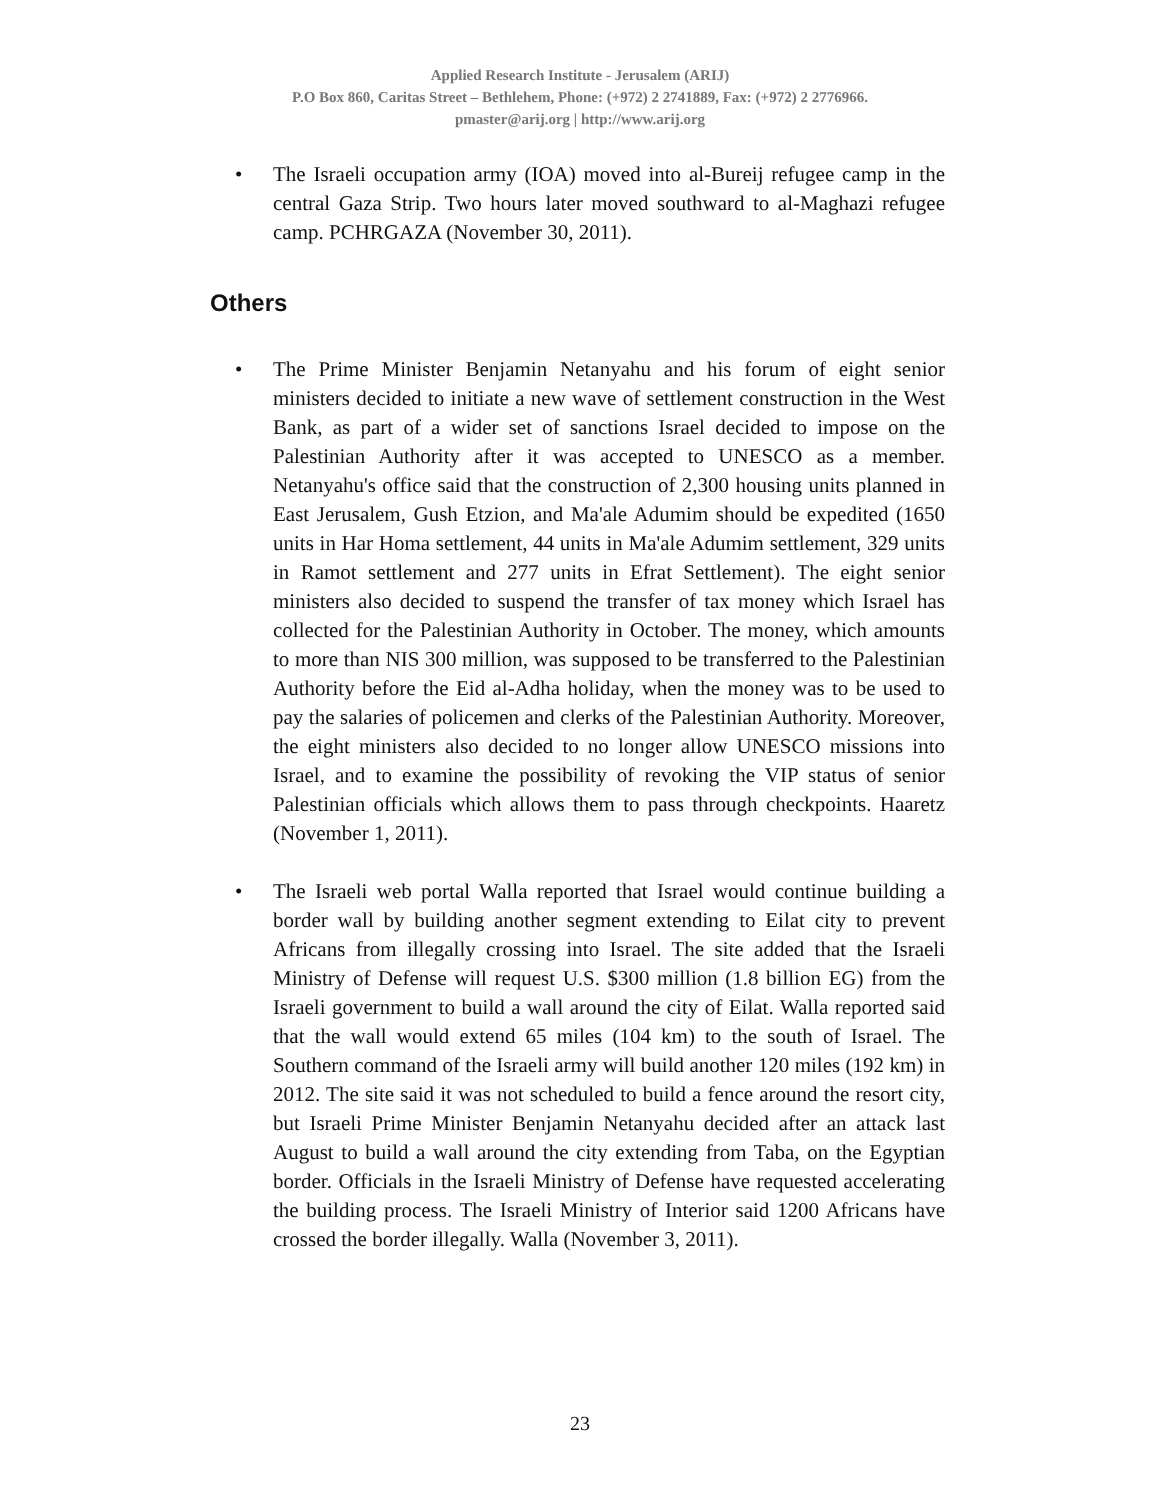Applied Research Institute - Jerusalem (ARIJ)
P.O Box 860, Caritas Street – Bethlehem, Phone: (+972) 2 2741889, Fax: (+972) 2 2776966.
pmaster@arij.org | http://www.arij.org
• The Israeli occupation army (IOA) moved into al-Bureij refugee camp in the central Gaza Strip. Two hours later moved southward to al-Maghazi refugee camp. PCHRGAZA (November 30, 2011).
Others
• The Prime Minister Benjamin Netanyahu and his forum of eight senior ministers decided to initiate a new wave of settlement construction in the West Bank, as part of a wider set of sanctions Israel decided to impose on the Palestinian Authority after it was accepted to UNESCO as a member. Netanyahu's office said that the construction of 2,300 housing units planned in East Jerusalem, Gush Etzion, and Ma'ale Adumim should be expedited (1650 units in Har Homa settlement, 44 units in Ma'ale Adumim settlement, 329 units in Ramot settlement and 277 units in Efrat Settlement). The eight senior ministers also decided to suspend the transfer of tax money which Israel has collected for the Palestinian Authority in October. The money, which amounts to more than NIS 300 million, was supposed to be transferred to the Palestinian Authority before the Eid al-Adha holiday, when the money was to be used to pay the salaries of policemen and clerks of the Palestinian Authority. Moreover, the eight ministers also decided to no longer allow UNESCO missions into Israel, and to examine the possibility of revoking the VIP status of senior Palestinian officials which allows them to pass through checkpoints. Haaretz (November 1, 2011).
• The Israeli web portal Walla reported that Israel would continue building a border wall by building another segment extending to Eilat city to prevent Africans from illegally crossing into Israel. The site added that the Israeli Ministry of Defense will request U.S. $300 million (1.8 billion EG) from the Israeli government to build a wall around the city of Eilat. Walla reported said that the wall would extend 65 miles (104 km) to the south of Israel. The Southern command of the Israeli army will build another 120 miles (192 km) in 2012. The site said it was not scheduled to build a fence around the resort city, but Israeli Prime Minister Benjamin Netanyahu decided after an attack last August to build a wall around the city extending from Taba, on the Egyptian border. Officials in the Israeli Ministry of Defense have requested accelerating the building process. The Israeli Ministry of Interior said 1200 Africans have crossed the border illegally. Walla (November 3, 2011).
23